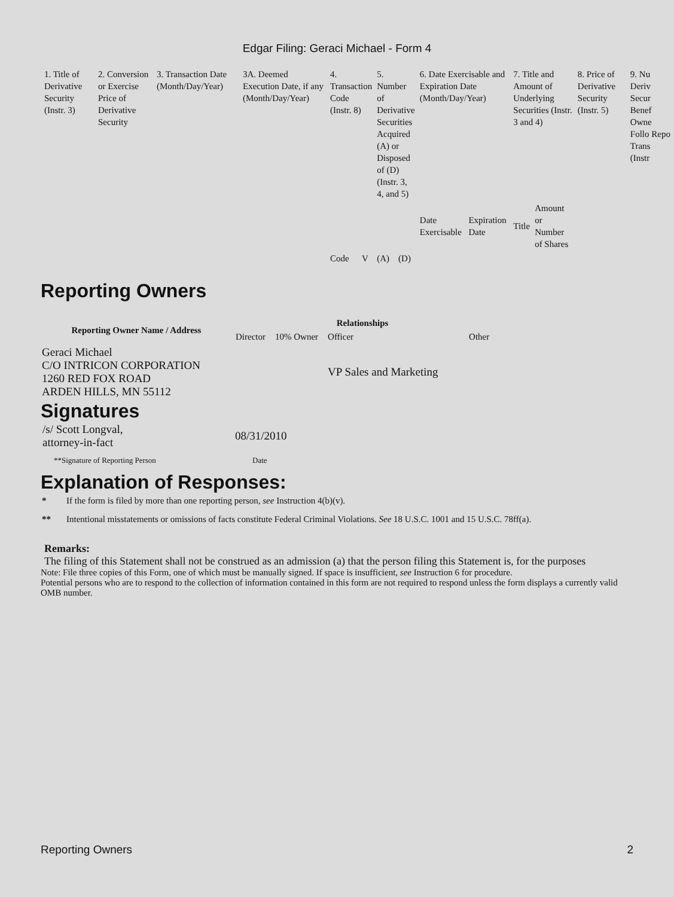Edgar Filing: Geraci Michael - Form 4
| 1. Title of Derivative Security (Instr. 3) | 2. Conversion or Exercise Price of Derivative Security | 3. Transaction Date (Month/Day/Year) | 3A. Deemed Execution Date, if any (Month/Day/Year) | 4. Transaction Code (Instr. 8) | | 5. Number of Derivative Securities Acquired (A) or Disposed of (D) (Instr. 3, 4, and 5) | | 6. Date Exercisable and Expiration Date (Month/Day/Year) | | 7. Title and Amount of Underlying Securities (Instr. 3 and 4) | | 8. Price of Derivative Security (Instr. 5) | 9. Nu Deriv Secur Benef Owne Follo Repo Trans (Instr |
| | | | | | | | | Date Exercisable | Expiration Date | Title | Amount or Number of Shares | | |
| | | | | Code | V | (A) | (D) | | | | | | |
Reporting Owners
| Reporting Owner Name / Address | Relationships | | | |
| --- | --- | --- | --- | --- |
| | Director | 10% Owner | Officer | Other |
| Geraci Michael C/O INTRICON CORPORATION 1260 RED FOX ROAD ARDEN HILLS, MN 55112 | | | VP Sales and Marketing | |
Signatures
| /s/ Scott Longval, attorney-in-fact | 08/31/2010 |
| **Signature of Reporting Person | Date |
Explanation of Responses:
| * | If the form is filed by more than one reporting person, see Instruction 4(b)(v). |
| ** | Intentional misstatements or omissions of facts constitute Federal Criminal Violations. See 18 U.S.C. 1001 and 15 U.S.C. 78ff(a). |
Remarks:
The filing of this Statement shall not be construed as an admission (a) that the person filing this Statement is, for the purposes
Note: File three copies of this Form, one of which must be manually signed. If space is insufficient, see Instruction 6 for procedure.
Potential persons who are to respond to the collection of information contained in this form are not required to respond unless the form displays a currently valid OMB number.
Reporting Owners 2